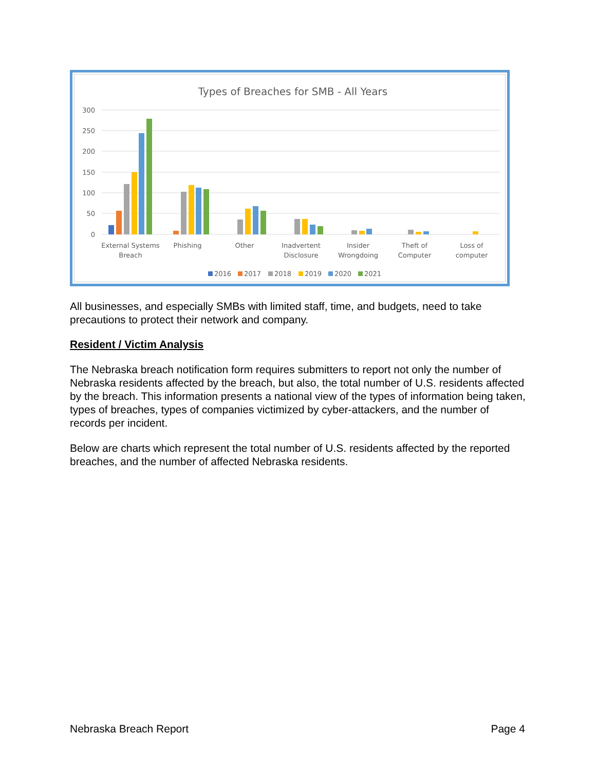Types of Breaches for SMB - All Years
300
250
200
150
100
50
0
External Systems
Breach
Phishing
Other
Inadvertent
Disclosure
Insider
Wrongdoing
Theft of
Computer
Loss of
computer
2016
2017
2018
2019
2020
2021
All businesses, and especially SMBs with limited staff, time, and budgets, need to take precautions to protect their network and company.
Resident / Victim Analysis
The Nebraska breach notification form requires submitters to report not only the number of Nebraska residents affected by the breach, but also, the total number of U.S. residents affected by the breach. This information presents a national view of the types of information being taken, types of breaches, types of companies victimized by cyber-attackers, and the number of records per incident.
Below are charts which represent the total number of U.S. residents affected by the reported breaches, and the number of affected Nebraska residents.
Nebraska Breach Report Page 4